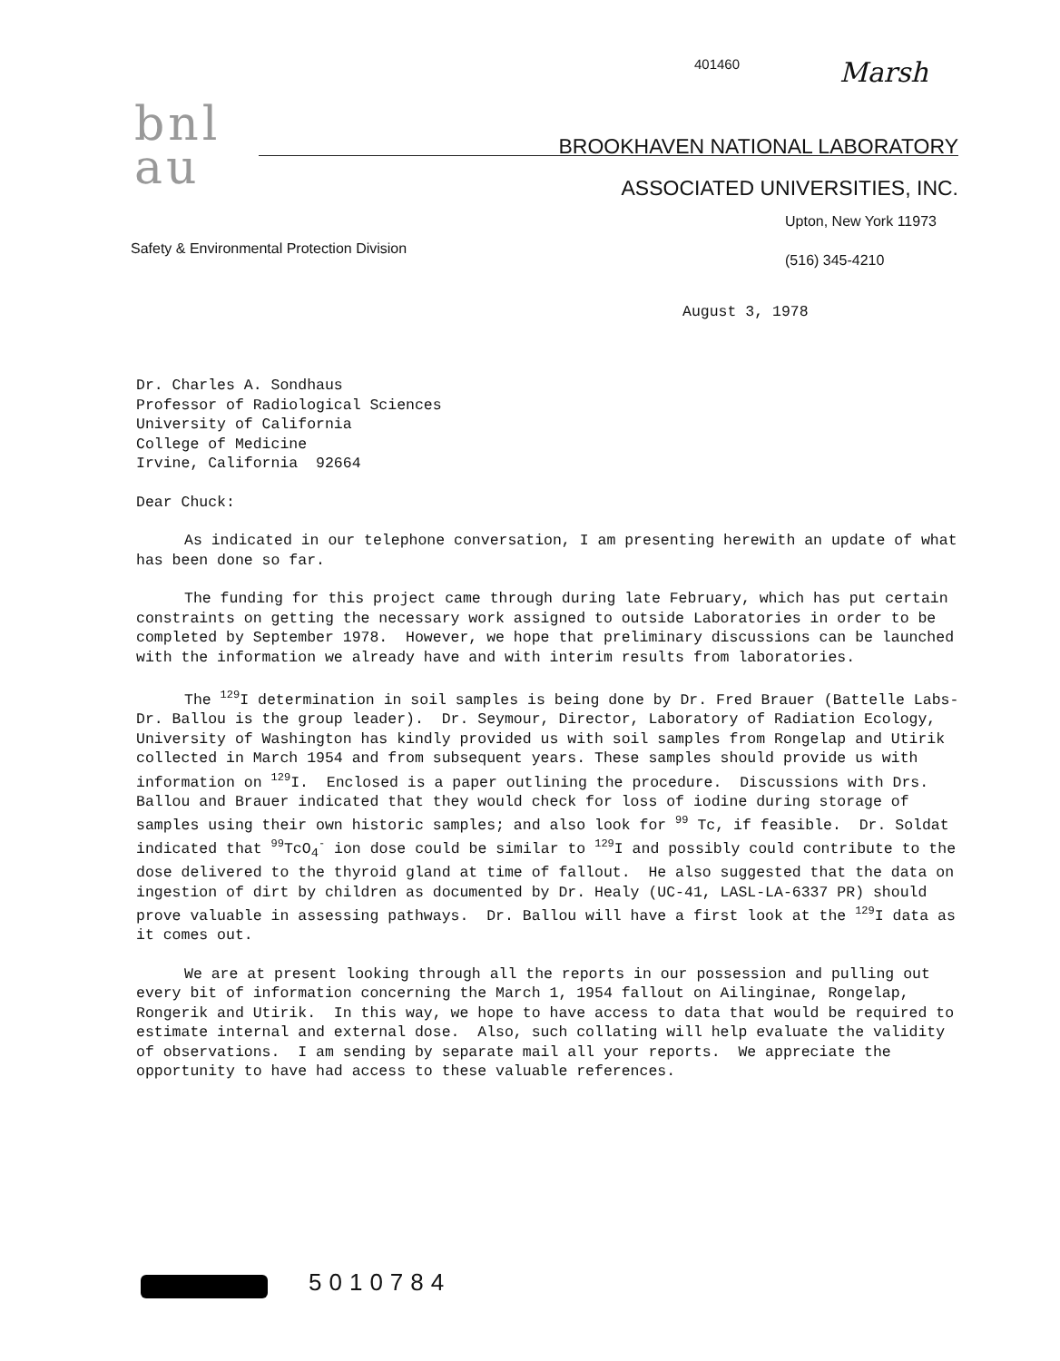401460 Marsh
bnl
au
BROOKHAVEN NATIONAL LABORATORY
ASSOCIATED UNIVERSITIES, INC.
Upton, New York 11973
(516) 345-4210
Safety & Environmental Protection Division
August 3, 1978
Dr. Charles A. Sondhaus Professor of Radiological Sciences University of California College of Medicine Irvine, California 92664
Dear Chuck:
As indicated in our telephone conversation, I am presenting herewith an update of what has been done so far.
The funding for this project came through during late February, which has put certain constraints on getting the necessary work assigned to outside Laboratories in order to be completed by September 1978. However, we hope that preliminary discussions can be launched with the information we already have and with interim results from laboratories.
The <sup>129</sup>I determination in soil samples is being done by Dr. Fred Brauer (Battelle Labs-Dr. Ballou is the group leader). Dr. Seymour, Director, Laboratory of Radiation Ecology, University of Washington has kindly provided us with soil samples from Rongelap and Utirik collected in March 1954 and from subsequent years. These samples should provide us with information on <sup>129</sup>I. Enclosed is a paper outlining the procedure. Discussions with Drs. Ballou and Brauer indicated that they would check for loss of iodine during storage of samples using their own historic samples; and also look for <sup>99</sup> Tc, if feasible. Dr. Soldat indicated that <sup>99</sup>TcO<sub>4</sub><sup>-</sup> ion dose could be similar to <sup>129</sup>I and possibly could contribute to the dose delivered to the thyroid gland at time of fallout. He also suggested that the data on ingestion of dirt by children as documented by Dr. Healy (UC-41, LASL-LA-6337 PR) should prove valuable in assessing pathways. Dr. Ballou will have a first look at the <sup>129</sup>I data as it comes out.
We are at present looking through all the reports in our possession and pulling out every bit of information concerning the March 1, 1954 fallout on Ailinginae, Rongelap, Rongerik and Utirik. In this way, we hope to have access to data that would be required to estimate internal and external dose. Also, such collating will help evaluate the validity of observations. I am sending by separate mail all your reports. We appreciate the opportunity to have had access to these valuable references.
5010784